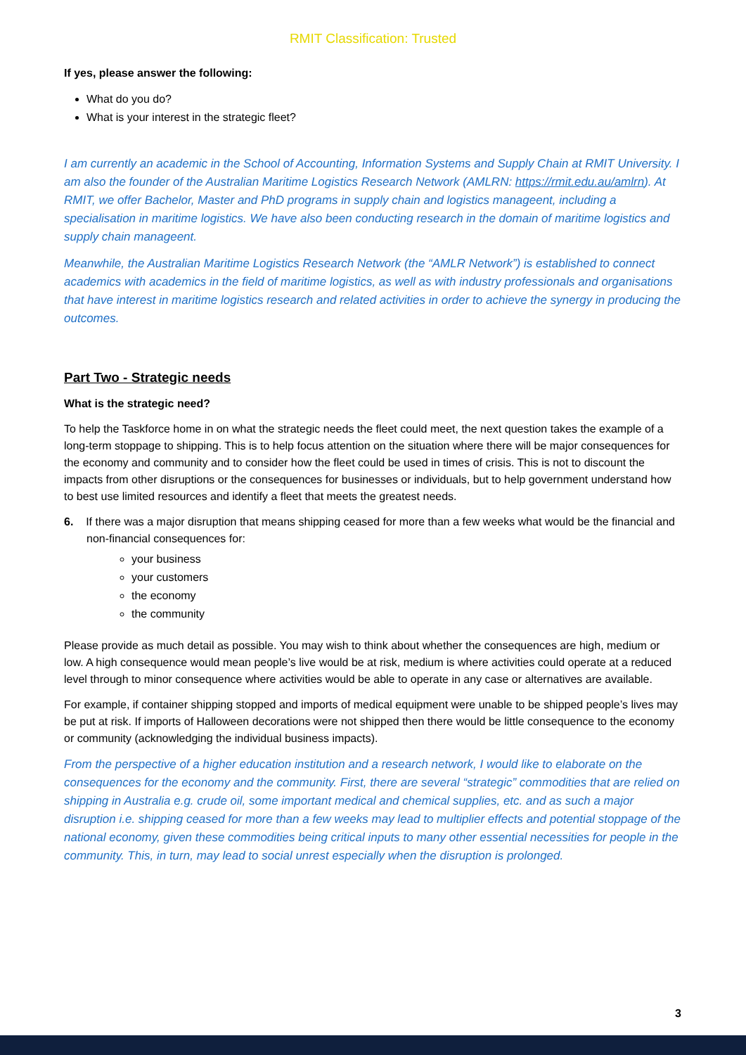RMIT Classification: Trusted
If yes, please answer the following:
What do you do?
What is your interest in the strategic fleet?
I am currently an academic in the School of Accounting, Information Systems and Supply Chain at RMIT University. I am also the founder of the Australian Maritime Logistics Research Network (AMLRN: https://rmit.edu.au/amlrn). At RMIT, we offer Bachelor, Master and PhD programs in supply chain and logistics manageent, including a specialisation in maritime logistics. We have also been conducting research in the domain of maritime logistics and supply chain manageent.
Meanwhile, the Australian Maritime Logistics Research Network (the “AMLR Network”) is established to connect academics with academics in the field of maritime logistics, as well as with industry professionals and organisations that have interest in maritime logistics research and related activities in order to achieve the synergy in producing the outcomes.
Part Two - Strategic needs
What is the strategic need?
To help the Taskforce home in on what the strategic needs the fleet could meet, the next question takes the example of a long-term stoppage to shipping. This is to help focus attention on the situation where there will be major consequences for the economy and community and to consider how the fleet could be used in times of crisis. This is not to discount the impacts from other disruptions or the consequences for businesses or individuals, but to help government understand how to best use limited resources and identify a fleet that meets the greatest needs.
6. If there was a major disruption that means shipping ceased for more than a few weeks what would be the financial and non-financial consequences for:
your business
your customers
the economy
the community
Please provide as much detail as possible. You may wish to think about whether the consequences are high, medium or low. A high consequence would mean people’s live would be at risk, medium is where activities could operate at a reduced level through to minor consequence where activities would be able to operate in any case or alternatives are available.
For example, if container shipping stopped and imports of medical equipment were unable to be shipped people’s lives may be put at risk. If imports of Halloween decorations were not shipped then there would be little consequence to the economy or community (acknowledging the individual business impacts).
From the perspective of a higher education institution and a research network, I would like to elaborate on the consequences for the economy and the community. First, there are several “strategic” commodities that are relied on shipping in Australia e.g. crude oil, some important medical and chemical supplies, etc. and as such a major disruption i.e. shipping ceased for more than a few weeks may lead to multiplier effects and potential stoppage of the national economy, given these commodities being critical inputs to many other essential necessities for people in the community. This, in turn, may lead to social unrest especially when the disruption is prolonged.
3